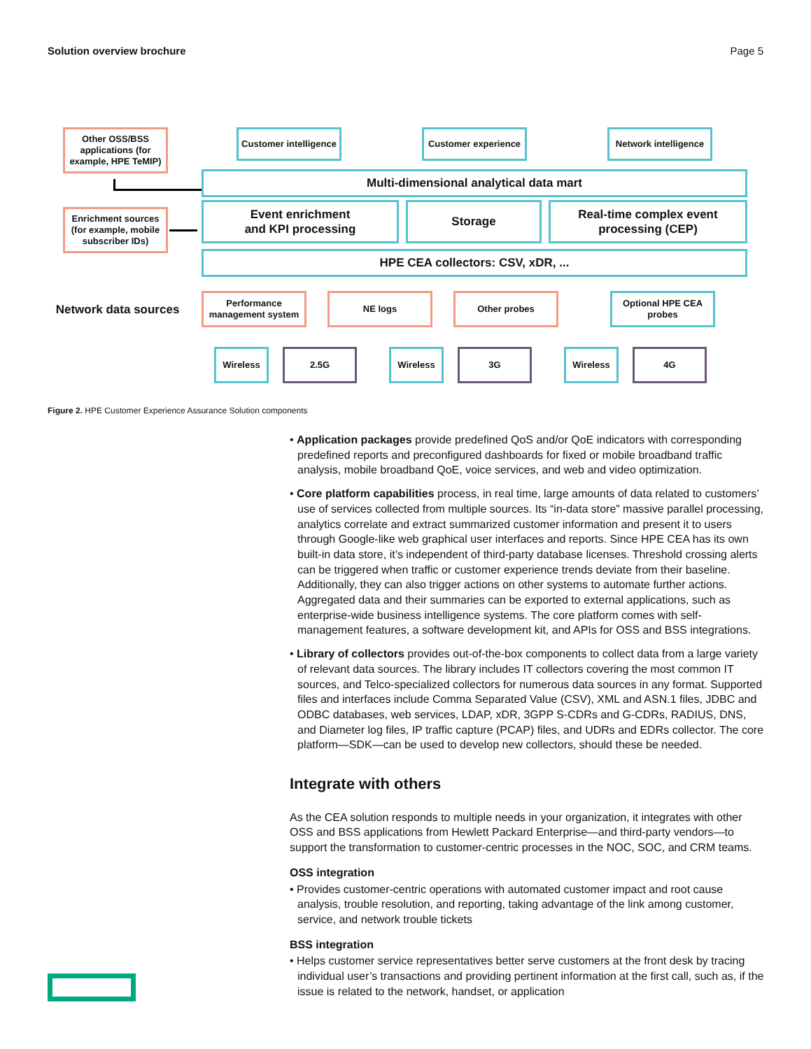Solution overview brochure Page 5
Other OSS/BSS applications (for example, HPE TeMIP)
Customer intelligence
Customer experience
Network intelligence
Multi-dimensional analytical data mart
Enrichment sources (for example, mobile subscriber IDs)
Event enrichment
and KPI processing
Storage
Real-time complex event processing (CEP)
HPE CEA collectors: CSV, xDR, ...
Network data sources
Performance management system
NE logs Other probes
Optional HPE CEA probes
Wireless 2.5G Wireless 3G Wireless 4G
Figure 2. HPE Customer Experience Assurance Solution components
• Application packages provide predefined QoS and/or QoE indicators with corresponding predefined reports and preconfigured dashboards for fixed or mobile broadband traffic analysis, mobile broadband QoE, voice services, and web and video optimization.
• Core platform capabilities process, in real time, large amounts of data related to customers’ use of services collected from multiple sources. Its “in-data store” massive parallel processing, analytics correlate and extract summarized customer information and present it to users through Google-like web graphical user interfaces and reports. Since HPE CEA has its own built-in data store, it’s independent of third-party database licenses. Threshold crossing alerts can be triggered when traffic or customer experience trends deviate from their baseline. Additionally, they can also trigger actions on other systems to automate further actions. Aggregated data and their summaries can be exported to external applications, such as enterprise-wide business intelligence systems. The core platform comes with self-management features, a software development kit, and APIs for OSS and BSS integrations.
• Library of collectors provides out-of-the-box components to collect data from a large variety of relevant data sources. The library includes IT collectors covering the most common IT sources, and Telco-specialized collectors for numerous data sources in any format. Supported files and interfaces include Comma Separated Value (CSV), XML and ASN.1 files, JDBC and ODBC databases, web services, LDAP, xDR, 3GPP S-CDRs and G-CDRs, RADIUS, DNS, and Diameter log files, IP traffic capture (PCAP) files, and UDRs and EDRs collector. The core platform—SDK—can be used to develop new collectors, should these be needed.
Integrate with others
As the CEA solution responds to multiple needs in your organization, it integrates with other OSS and BSS applications from Hewlett Packard Enterprise—and third-party vendors—to support the transformation to customer-centric processes in the NOC, SOC, and CRM teams.
OSS integration
• Provides customer-centric operations with automated customer impact and root cause analysis, trouble resolution, and reporting, taking advantage of the link among customer, service, and network trouble tickets
BSS integration
• Helps customer service representatives better serve customers at the front desk by tracing individual user’s transactions and providing pertinent information at the first call, such as, if the issue is related to the network, handset, or application